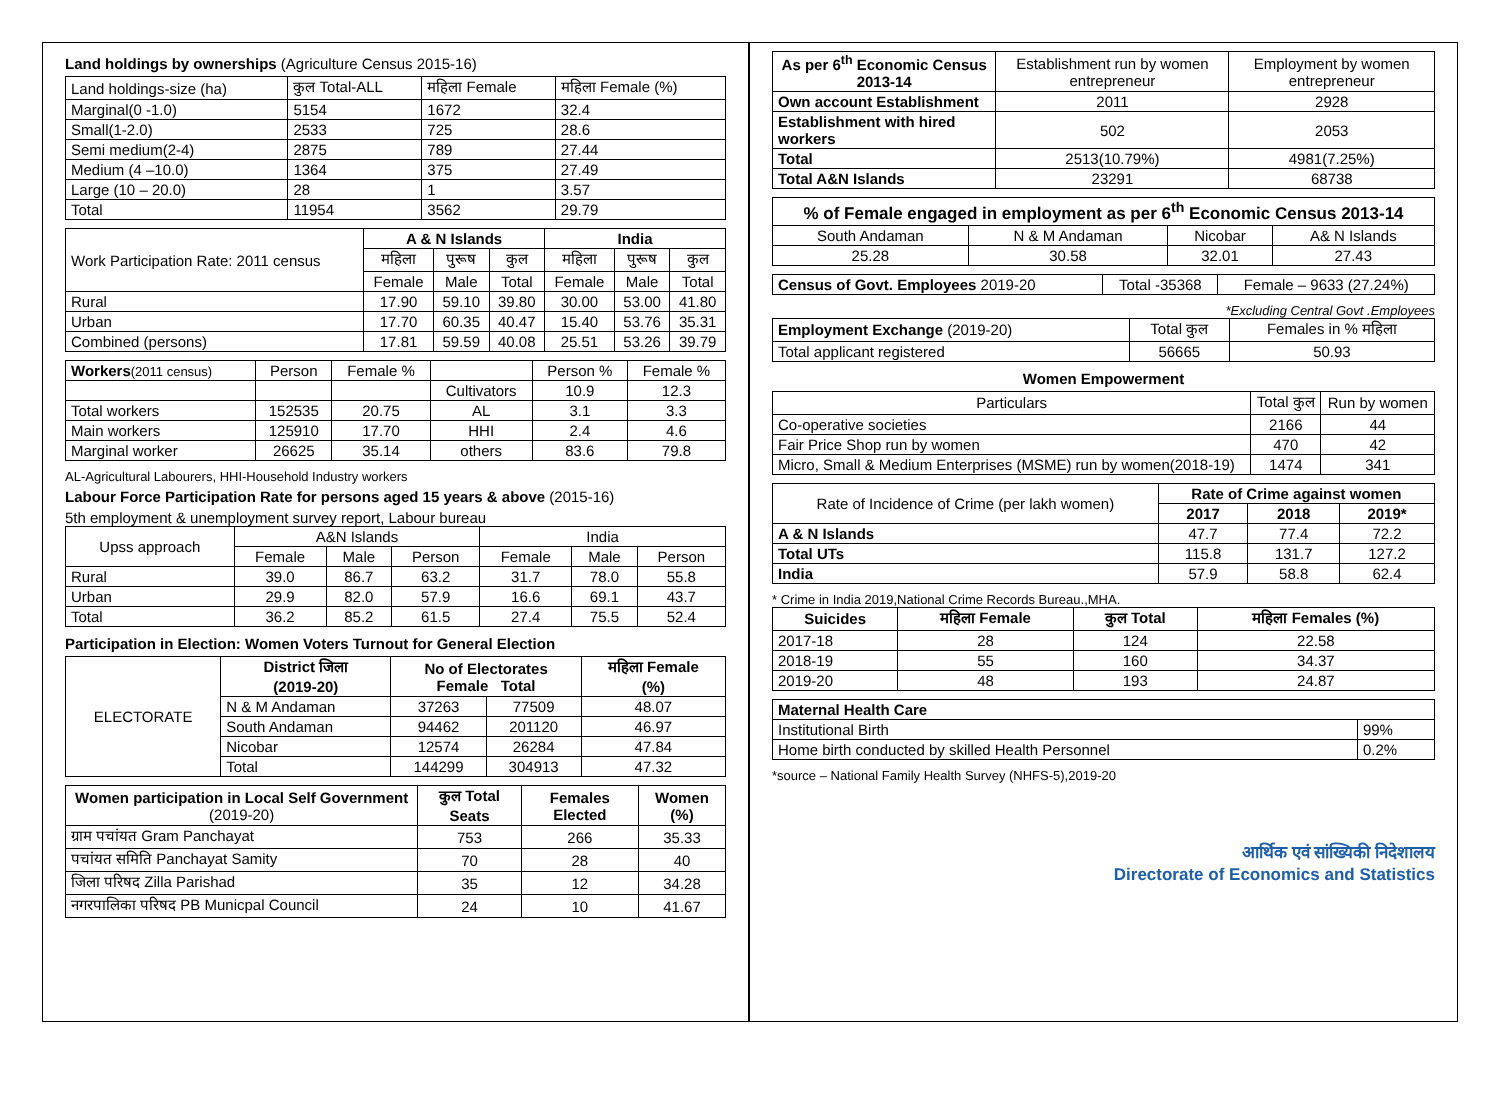Land holdings by ownerships (Agriculture Census 2015-16)
| Land holdings-size (ha) | कुल Total-ALL | महिला Female | महिला Female (%) |
| Marginal(0 -1.0) | 5154 | 1672 | 32.4 |
| Small(1-2.0) | 2533 | 725 | 28.6 |
| Semi medium(2-4) | 2875 | 789 | 27.44 |
| Medium (4 –10.0) | 1364 | 375 | 27.49 |
| Large (10 – 20.0) | 28 | 1 | 3.57 |
| Total | 11954 | 3562 | 29.79 |
| Work Participation Rate: 2011 census | A & N Islands | | | India | | |
| | महिला | पुरूष | कुल | महिला | पुरूष | कुल |
| | Female | Male | Total | Female | Male | Total |
| Rural | 17.90 | 59.10 | 39.80 | 30.00 | 53.00 | 41.80 |
| Urban | 17.70 | 60.35 | 40.47 | 15.40 | 53.76 | 35.31 |
| Combined (persons) | 17.81 | 59.59 | 40.08 | 25.51 | 53.26 | 39.79 |
| Workers (2011 census) | Person | Female % | | Person % | Female % |
| | | | Cultivators | 10.9 | 12.3 |
| Total workers | 152535 | 20.75 | AL | 3.1 | 3.3 |
| Main workers | 125910 | 17.70 | HHI | 2.4 | 4.6 |
| Marginal worker | 26625 | 35.14 | others | 83.6 | 79.8 |
AL-Agricultural Labourers, HHI-Household Industry workers
Labour Force Participation Rate for persons aged 15 years & above (2015-16)
5th employment & unemployment survey report, Labour bureau
| Upss approach | A&N Islands | | | India | | |
| | Female | Male | Person | Female | Male | Person |
| Rural | 39.0 | 86.7 | 63.2 | 31.7 | 78.0 | 55.8 |
| Urban | 29.9 | 82.0 | 57.9 | 16.6 | 69.1 | 43.7 |
| Total | 36.2 | 85.2 | 61.5 | 27.4 | 75.5 | 52.4 |
Participation in Election: Women Voters Turnout for General Election
| ELECTORATE | District जिला (2019-20) | No of Electorates Female Total | | महिला Female (%) |
| | N & M Andaman | 37263 | 77509 | 48.07 |
| | South Andaman | 94462 | 201120 | 46.97 |
| | Nicobar | 12574 | 26284 | 47.84 |
| | Total | 144299 | 304913 | 47.32 |
| Women participation in Local Self Government (2019-20) | कुल Total Seats | Females Elected | Women (%) |
| --- | --- | --- | --- |
| ग्राम पचांयत Gram Panchayat | 753 | 266 | 35.33 |
| पचांयत समिति Panchayat Samity | 70 | 28 | 40 |
| जिला परिषद Zilla Parishad | 35 | 12 | 34.28 |
| नगरपालिका परिषद PB Municpal Council | 24 | 10 | 41.67 |
| As per 6<sup>th</sup> Economic Census 2013-14 | Establishment run by women entrepreneur | Employment by women entrepreneur |
| Own account Establishment | 2011 | 2928 |
| Establishment with hired workers | 502 | 2053 |
| Total | 2513(10.79%) | 4981(7.25%) |
| Total A&N Islands | 23291 | 68738 |
| % of Female engaged in employment as per 6<sup>th</sup> Economic Census 2013-14 | | | |
| --- | --- | --- | --- |
| South Andaman | N & M Andaman | Nicobar | A& N Islands |
| 25.28 | 30.58 | 32.01 | 27.43 |
| Census of Govt. Employees 2019-20 | Total -35368 | Female – 9633 (27.24%) |
*Excluding Central Govt .Employees
| Employment Exchange (2019-20) | Total कुल | Females in % महिला |
| Total applicant registered | 56665 | 50.93 |
Women Empowerment
| Particulars | Total कुल | Run by women |
| Co-operative societies | 2166 | 44 |
| Fair Price Shop run by women | 470 | 42 |
| Micro, Small & Medium Enterprises (MSME) run by women(2018-19) | 1474 | 341 |
| Rate of Incidence of Crime (per lakh women) | Rate of Crime against women | | |
| | 2017 | 2018 | 2019* |
| A & N Islands | 47.7 | 77.4 | 72.2 |
| Total UTs | 115.8 | 131.7 | 127.2 |
| India | 57.9 | 58.8 | 62.4 |
* Crime in India 2019,National Crime Records Bureau.,MHA.
| Suicides | महिला Female | कुल Total | महिला Females (%) |
| --- | --- | --- | --- |
| 2017-18 | 28 | 124 | 22.58 |
| 2018-19 | 55 | 160 | 34.37 |
| 2019-20 | 48 | 193 | 24.87 |
| Maternal Health Care | |
| --- | --- |
| Institutional Birth | 99% |
| Home birth conducted by skilled Health Personnel | 0.2% |
*source – National Family Health Survey (NHFS-5),2019-20
आर्थिक एवं सांख्यिकी निदेशालय
Directorate of Economics and Statistics